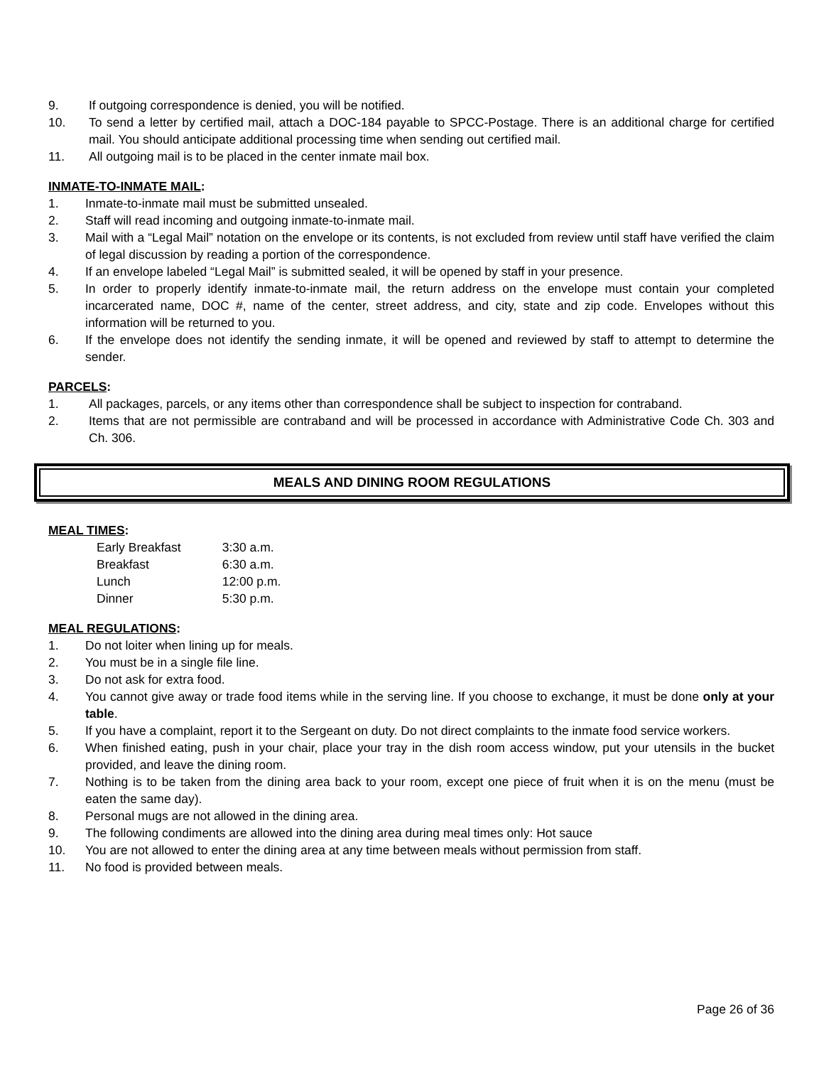9. If outgoing correspondence is denied, you will be notified.
10. To send a letter by certified mail, attach a DOC-184 payable to SPCC-Postage. There is an additional charge for certified mail. You should anticipate additional processing time when sending out certified mail.
11. All outgoing mail is to be placed in the center inmate mail box.
INMATE-TO-INMATE MAIL:
1. Inmate-to-inmate mail must be submitted unsealed.
2. Staff will read incoming and outgoing inmate-to-inmate mail.
3. Mail with a “Legal Mail” notation on the envelope or its contents, is not excluded from review until staff have verified the claim of legal discussion by reading a portion of the correspondence.
4. If an envelope labeled “Legal Mail” is submitted sealed, it will be opened by staff in your presence.
5. In order to properly identify inmate-to-inmate mail, the return address on the envelope must contain your completed incarcerated name, DOC #, name of the center, street address, and city, state and zip code. Envelopes without this information will be returned to you.
6. If the envelope does not identify the sending inmate, it will be opened and reviewed by staff to attempt to determine the sender.
PARCELS:
1. All packages, parcels, or any items other than correspondence shall be subject to inspection for contraband.
2. Items that are not permissible are contraband and will be processed in accordance with Administrative Code Ch. 303 and Ch. 306.
MEALS AND DINING ROOM REGULATIONS
MEAL TIMES:
| Early Breakfast | 3:30 a.m. |
| Breakfast | 6:30 a.m. |
| Lunch | 12:00 p.m. |
| Dinner | 5:30 p.m. |
MEAL REGULATIONS:
1. Do not loiter when lining up for meals.
2. You must be in a single file line.
3. Do not ask for extra food.
4. You cannot give away or trade food items while in the serving line. If you choose to exchange, it must be done only at your table.
5. If you have a complaint, report it to the Sergeant on duty. Do not direct complaints to the inmate food service workers.
6. When finished eating, push in your chair, place your tray in the dish room access window, put your utensils in the bucket provided, and leave the dining room.
7. Nothing is to be taken from the dining area back to your room, except one piece of fruit when it is on the menu (must be eaten the same day).
8. Personal mugs are not allowed in the dining area.
9. The following condiments are allowed into the dining area during meal times only: Hot sauce
10. You are not allowed to enter the dining area at any time between meals without permission from staff.
11. No food is provided between meals.
Page 26 of 36